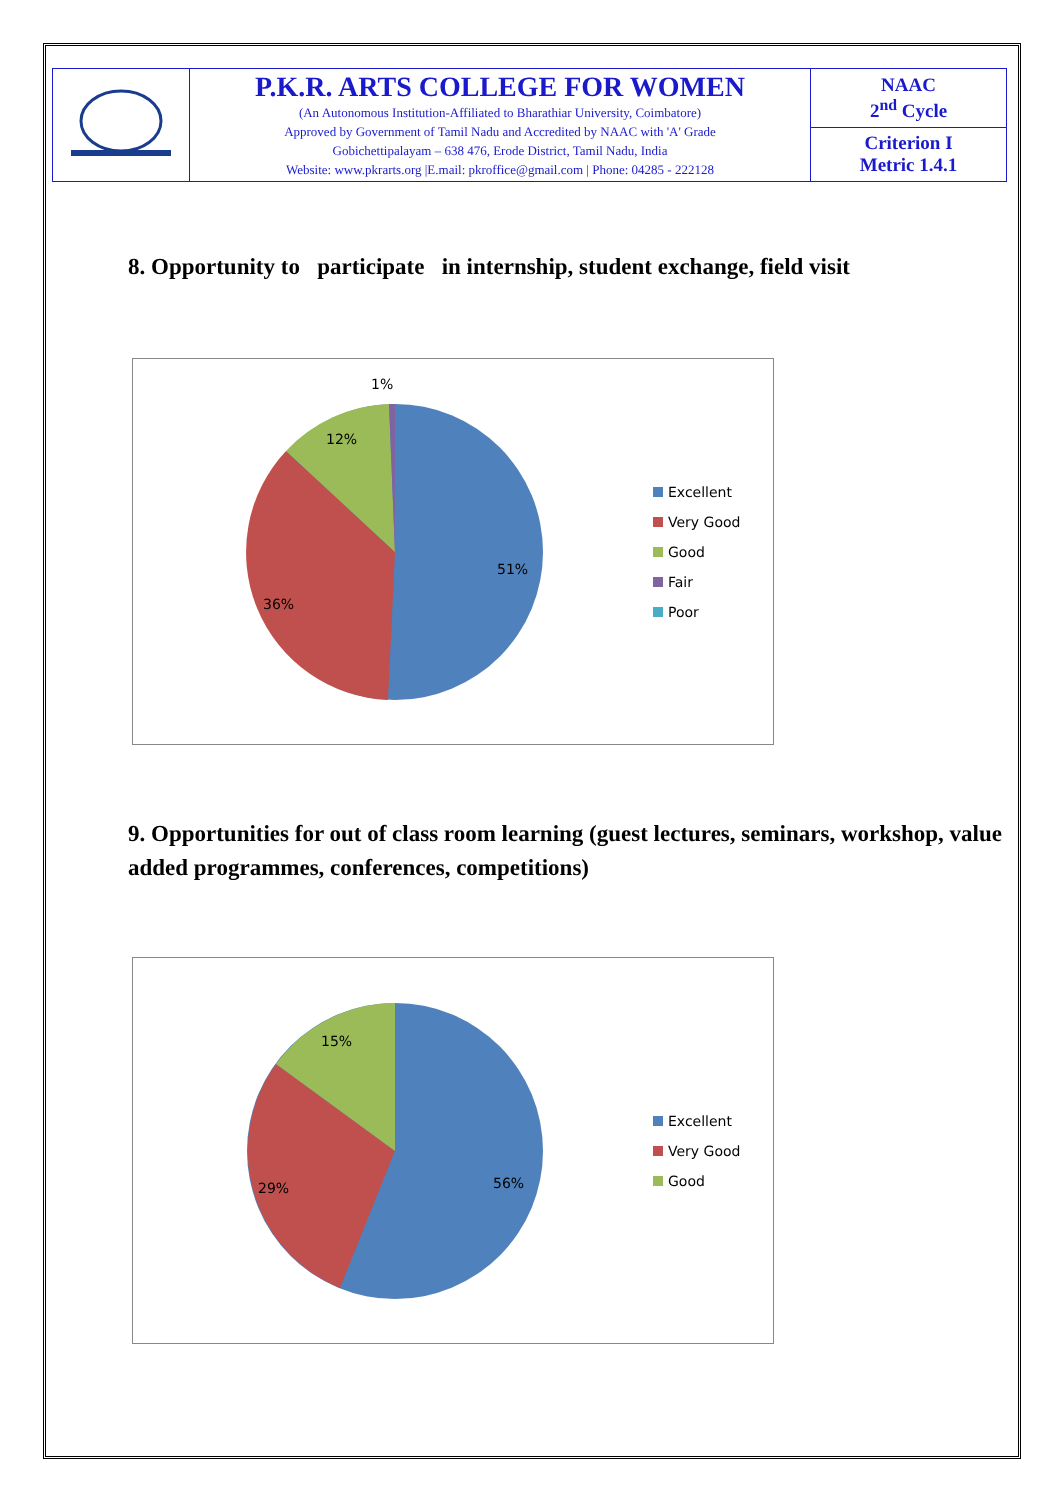| | P.K.R. ARTS COLLEGE FOR WOMEN (An Autonomous Institution-Affiliated to Bharathiar University, Coimbatore) Approved by Government of Tamil Nadu and Accredited by NAAC with 'A' Grade Gobichettipalayam – 638 476, Erode District, Tamil Nadu, India Website: www.pkrarts.org /E.mail: pkroffice@gmail.com / Phone: 04285 - 222128 | NAAC 2<sup>nd</sup> Cycle |
| | | Criterion I Metric 1.4.1 |
8. Opportunity to participate in internship, student exchange, field visit
1%
12%
36%
51%
Excellent
Very Good
Good
Fair
Poor
9. Opportunities for out of class room learning (guest lectures, seminars, workshop, value added programmes, conferences, competitions)
15%
29%
56%
Excellent
Very Good
Good